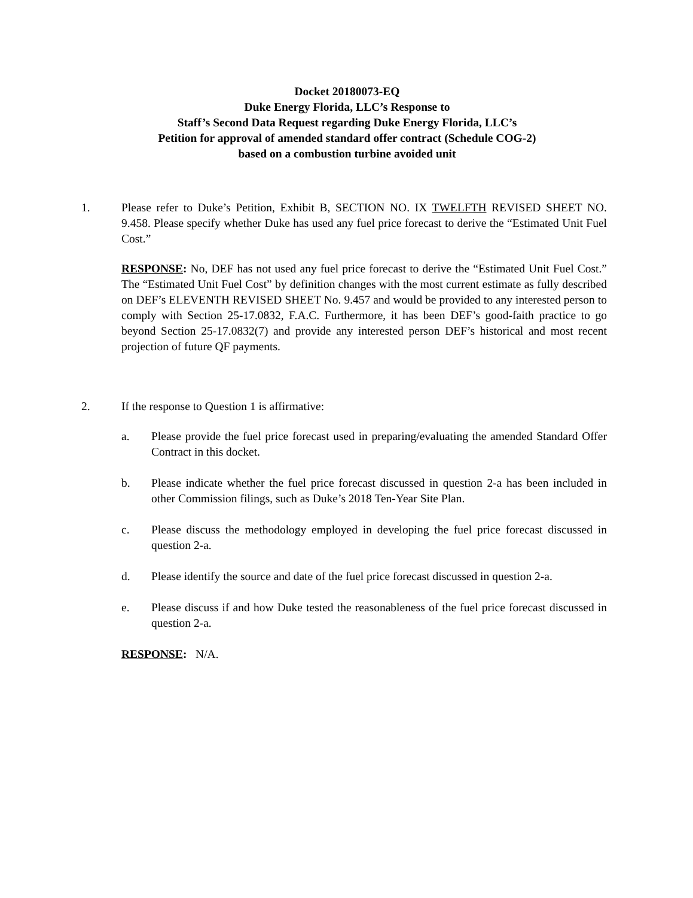Docket 20180073-EQ
Duke Energy Florida, LLC’s Response to
Staff’s Second Data Request regarding Duke Energy Florida, LLC’s
Petition for approval of amended standard offer contract (Schedule COG-2)
based on a combustion turbine avoided unit
1. Please refer to Duke’s Petition, Exhibit B, SECTION NO. IX TWELFTH REVISED SHEET NO. 9.458. Please specify whether Duke has used any fuel price forecast to derive the “Estimated Unit Fuel Cost.”
RESPONSE: No, DEF has not used any fuel price forecast to derive the “Estimated Unit Fuel Cost.” The “Estimated Unit Fuel Cost” by definition changes with the most current estimate as fully described on DEF’s ELEVENTH REVISED SHEET No. 9.457 and would be provided to any interested person to comply with Section 25-17.0832, F.A.C. Furthermore, it has been DEF’s good-faith practice to go beyond Section 25-17.0832(7) and provide any interested person DEF’s historical and most recent projection of future QF payments.
2. If the response to Question 1 is affirmative:
a. Please provide the fuel price forecast used in preparing/evaluating the amended Standard Offer Contract in this docket.
b. Please indicate whether the fuel price forecast discussed in question 2-a has been included in other Commission filings, such as Duke’s 2018 Ten-Year Site Plan.
c. Please discuss the methodology employed in developing the fuel price forecast discussed in question 2-a.
d. Please identify the source and date of the fuel price forecast discussed in question 2-a.
e. Please discuss if and how Duke tested the reasonableness of the fuel price forecast discussed in question 2-a.
RESPONSE: N/A.